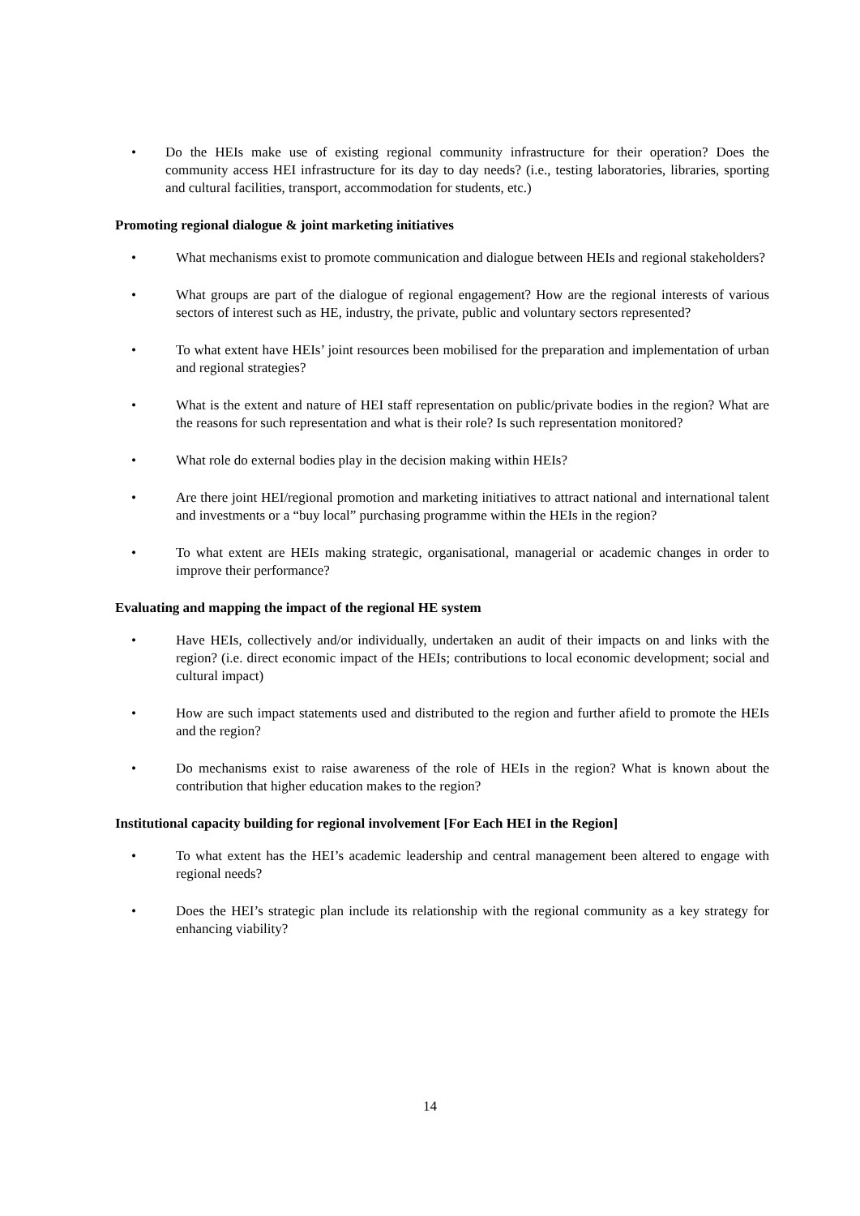• Do the HEIs make use of existing regional community infrastructure for their operation? Does the community access HEI infrastructure for its day to day needs? (i.e., testing laboratories, libraries, sporting and cultural facilities, transport, accommodation for students, etc.)
Promoting regional dialogue & joint marketing initiatives
• What mechanisms exist to promote communication and dialogue between HEIs and regional stakeholders?
• What groups are part of the dialogue of regional engagement? How are the regional interests of various sectors of interest such as HE, industry, the private, public and voluntary sectors represented?
• To what extent have HEIs’ joint resources been mobilised for the preparation and implementation of urban and regional strategies?
• What is the extent and nature of HEI staff representation on public/private bodies in the region? What are the reasons for such representation and what is their role? Is such representation monitored?
• What role do external bodies play in the decision making within HEIs?
• Are there joint HEI/regional promotion and marketing initiatives to attract national and international talent and investments or a “buy local” purchasing programme within the HEIs in the region?
• To what extent are HEIs making strategic, organisational, managerial or academic changes in order to improve their performance?
Evaluating and mapping the impact of the regional HE system
• Have HEIs, collectively and/or individually, undertaken an audit of their impacts on and links with the region? (i.e. direct economic impact of the HEIs; contributions to local economic development; social and cultural impact)
• How are such impact statements used and distributed to the region and further afield to promote the HEIs and the region?
• Do mechanisms exist to raise awareness of the role of HEIs in the region? What is known about the contribution that higher education makes to the region?
Institutional capacity building for regional involvement [For Each HEI in the Region]
• To what extent has the HEI’s academic leadership and central management been altered to engage with regional needs?
• Does the HEI’s strategic plan include its relationship with the regional community as a key strategy for enhancing viability?
14